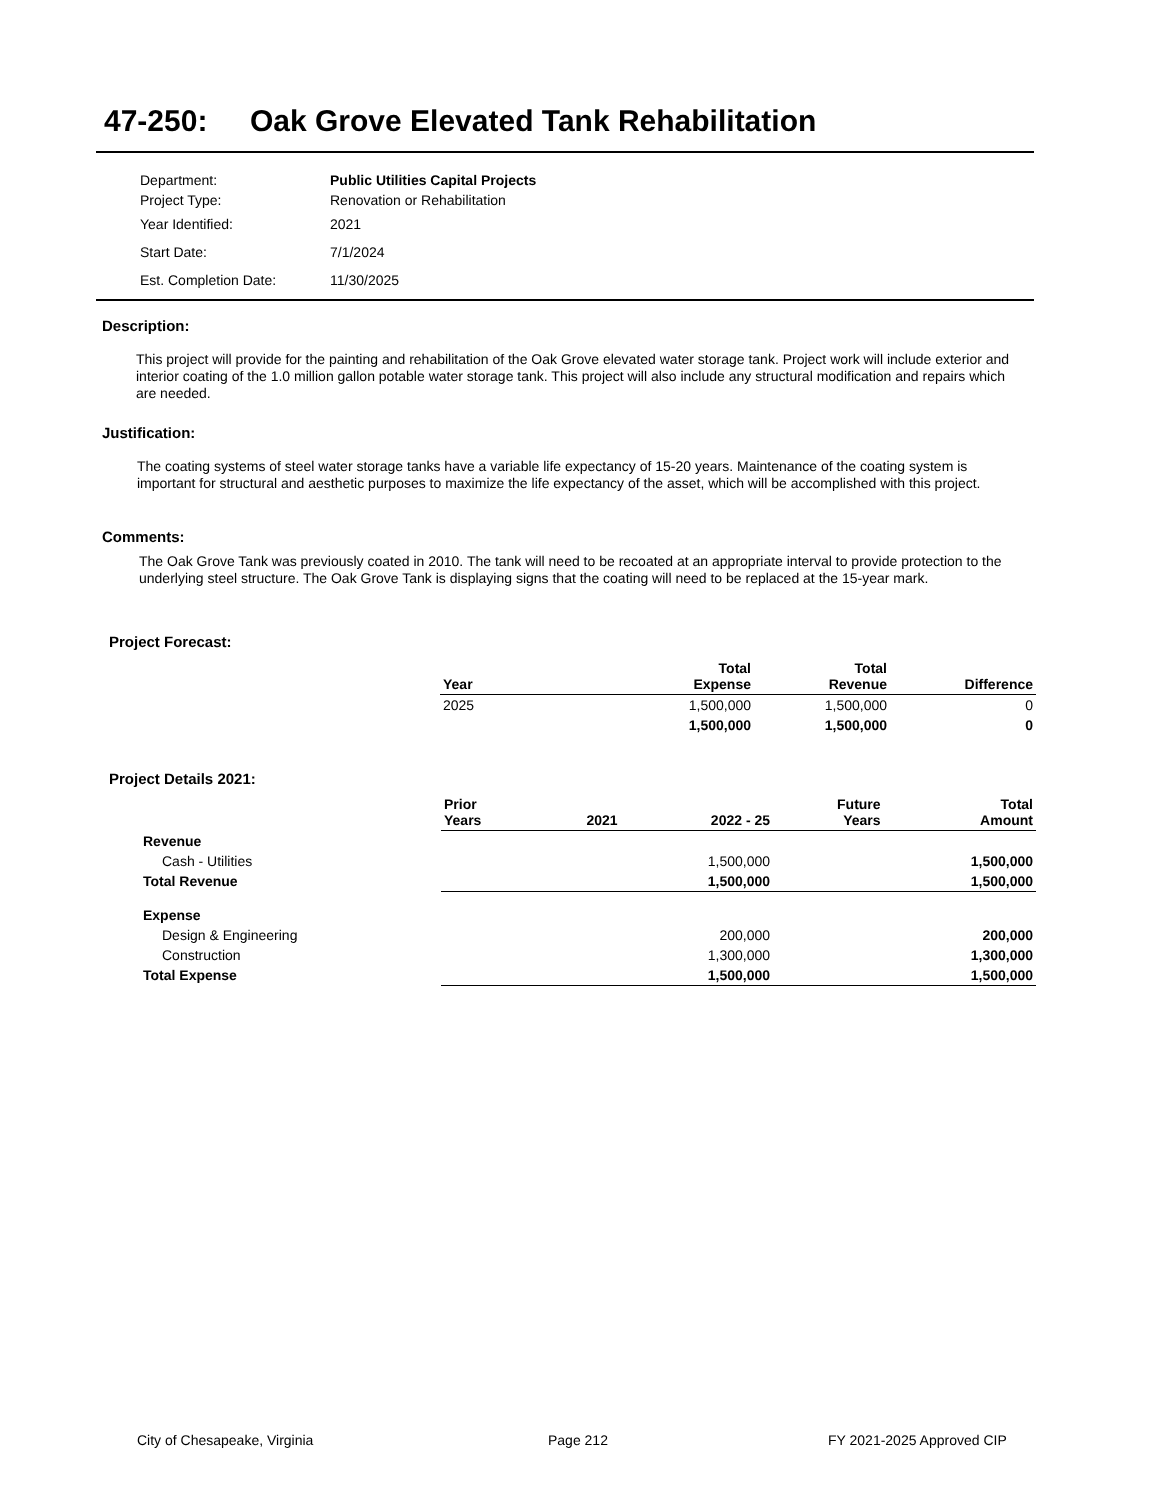47-250: Oak Grove Elevated Tank Rehabilitation
| Department: | Public Utilities Capital Projects |
| Project Type: | Renovation or Rehabilitation |
| Year Identified: | 2021 |
| Start Date: | 7/1/2024 |
| Est. Completion Date: | 11/30/2025 |
Description:
This project will provide for the painting and rehabilitation of the Oak Grove elevated water storage tank. Project work will include exterior and interior coating of the 1.0 million gallon potable water storage tank. This project will also include any structural modification and repairs which are needed.
Justification:
The coating systems of steel water storage tanks have a variable life expectancy of 15-20 years. Maintenance of the coating system is important for structural and aesthetic purposes to maximize the life expectancy of the asset, which will be accomplished with this project.
Comments:
The Oak Grove Tank was previously coated in 2010. The tank will need to be recoated at an appropriate interval to provide protection to the underlying steel structure. The Oak Grove Tank is displaying signs that the coating will need to be replaced at the 15-year mark.
Project Forecast:
| Year | Total Expense | Total Revenue | Difference |
| --- | --- | --- | --- |
| 2025 | 1,500,000 | 1,500,000 | 0 |
| | 1,500,000 | 1,500,000 | 0 |
Project Details 2021:
| | Prior Years | 2021 | 2022 - 25 | Future Years | Total Amount |
| --- | --- | --- | --- | --- | --- |
| Revenue | | | | | |
| Cash - Utilities | | | 1,500,000 | | 1,500,000 |
| Total Revenue | | | 1,500,000 | | 1,500,000 |
| Expense | | | | | |
| Design & Engineering | | | 200,000 | | 200,000 |
| Construction | | | 1,300,000 | | 1,300,000 |
| Total Expense | | | 1,500,000 | | 1,500,000 |
City of Chesapeake, Virginia Page 212 FY 2021-2025 Approved CIP